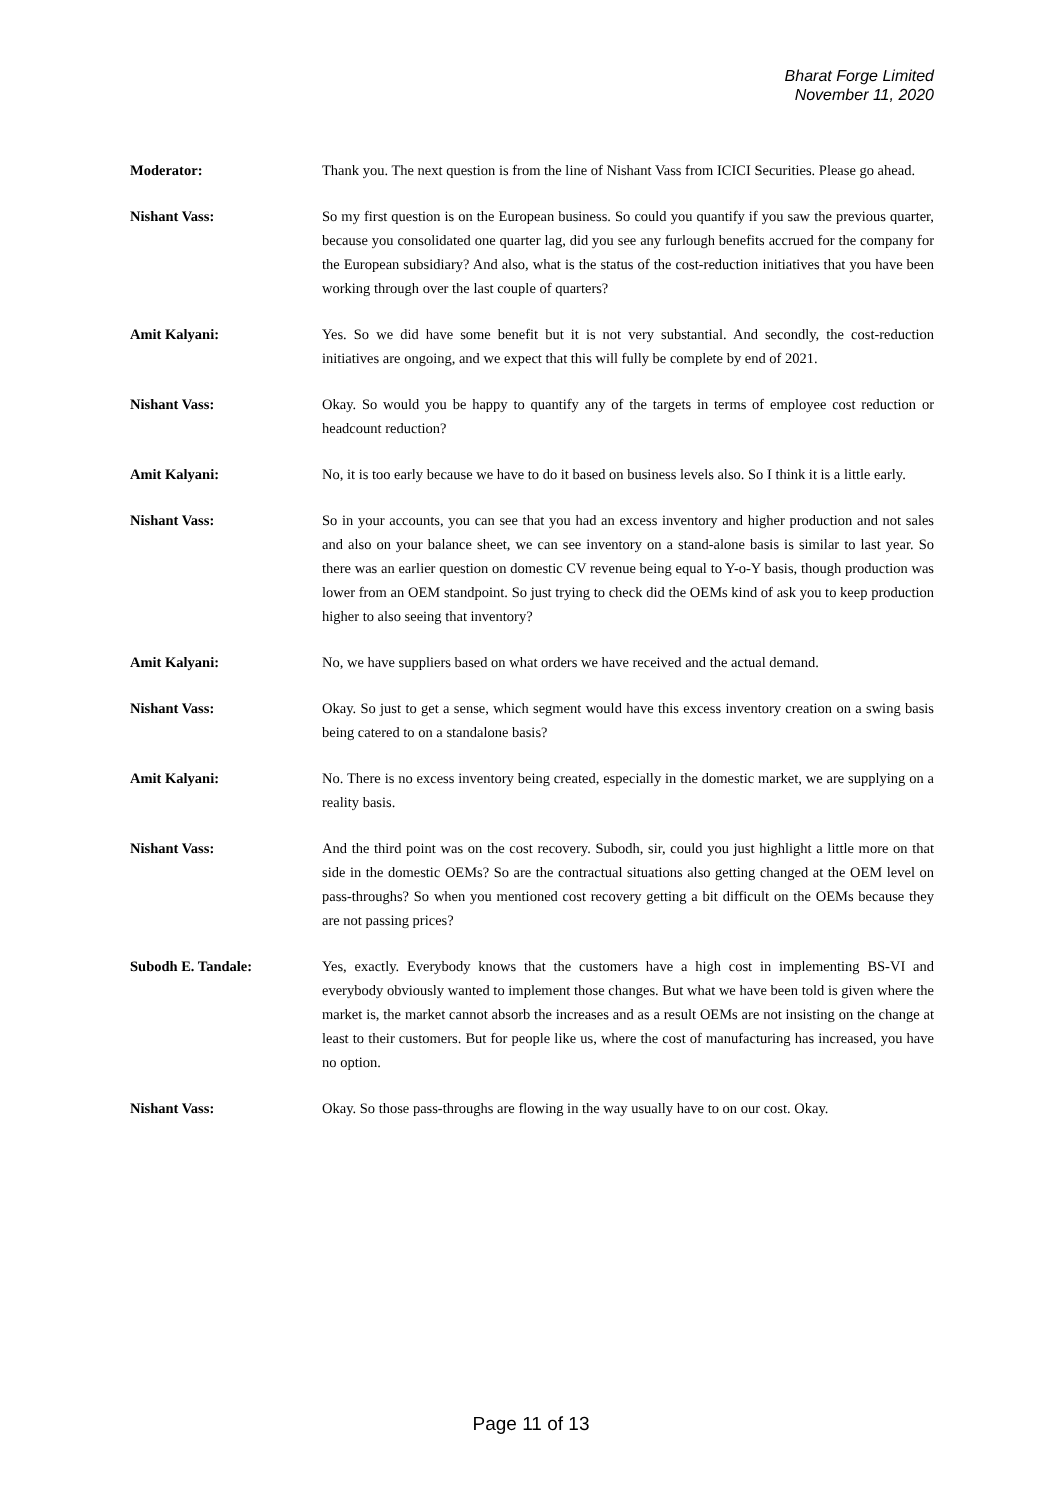Bharat Forge Limited
November 11, 2020
Moderator: Thank you. The next question is from the line of Nishant Vass from ICICI Securities. Please go ahead.
Nishant Vass: So my first question is on the European business. So could you quantify if you saw the previous quarter, because you consolidated one quarter lag, did you see any furlough benefits accrued for the company for the European subsidiary? And also, what is the status of the cost-reduction initiatives that you have been working through over the last couple of quarters?
Amit Kalyani: Yes. So we did have some benefit but it is not very substantial. And secondly, the cost-reduction initiatives are ongoing, and we expect that this will fully be complete by end of 2021.
Nishant Vass: Okay. So would you be happy to quantify any of the targets in terms of employee cost reduction or headcount reduction?
Amit Kalyani: No, it is too early because we have to do it based on business levels also. So I think it is a little early.
Nishant Vass: So in your accounts, you can see that you had an excess inventory and higher production and not sales and also on your balance sheet, we can see inventory on a stand-alone basis is similar to last year. So there was an earlier question on domestic CV revenue being equal to Y-o-Y basis, though production was lower from an OEM standpoint. So just trying to check did the OEMs kind of ask you to keep production higher to also seeing that inventory?
Amit Kalyani: No, we have suppliers based on what orders we have received and the actual demand.
Nishant Vass: Okay. So just to get a sense, which segment would have this excess inventory creation on a swing basis being catered to on a standalone basis?
Amit Kalyani: No. There is no excess inventory being created, especially in the domestic market, we are supplying on a reality basis.
Nishant Vass: And the third point was on the cost recovery. Subodh, sir, could you just highlight a little more on that side in the domestic OEMs? So are the contractual situations also getting changed at the OEM level on pass-throughs? So when you mentioned cost recovery getting a bit difficult on the OEMs because they are not passing prices?
Subodh E. Tandale: Yes, exactly. Everybody knows that the customers have a high cost in implementing BS-VI and everybody obviously wanted to implement those changes. But what we have been told is given where the market is, the market cannot absorb the increases and as a result OEMs are not insisting on the change at least to their customers. But for people like us, where the cost of manufacturing has increased, you have no option.
Nishant Vass: Okay. So those pass-throughs are flowing in the way usually have to on our cost. Okay.
Page 11 of 13